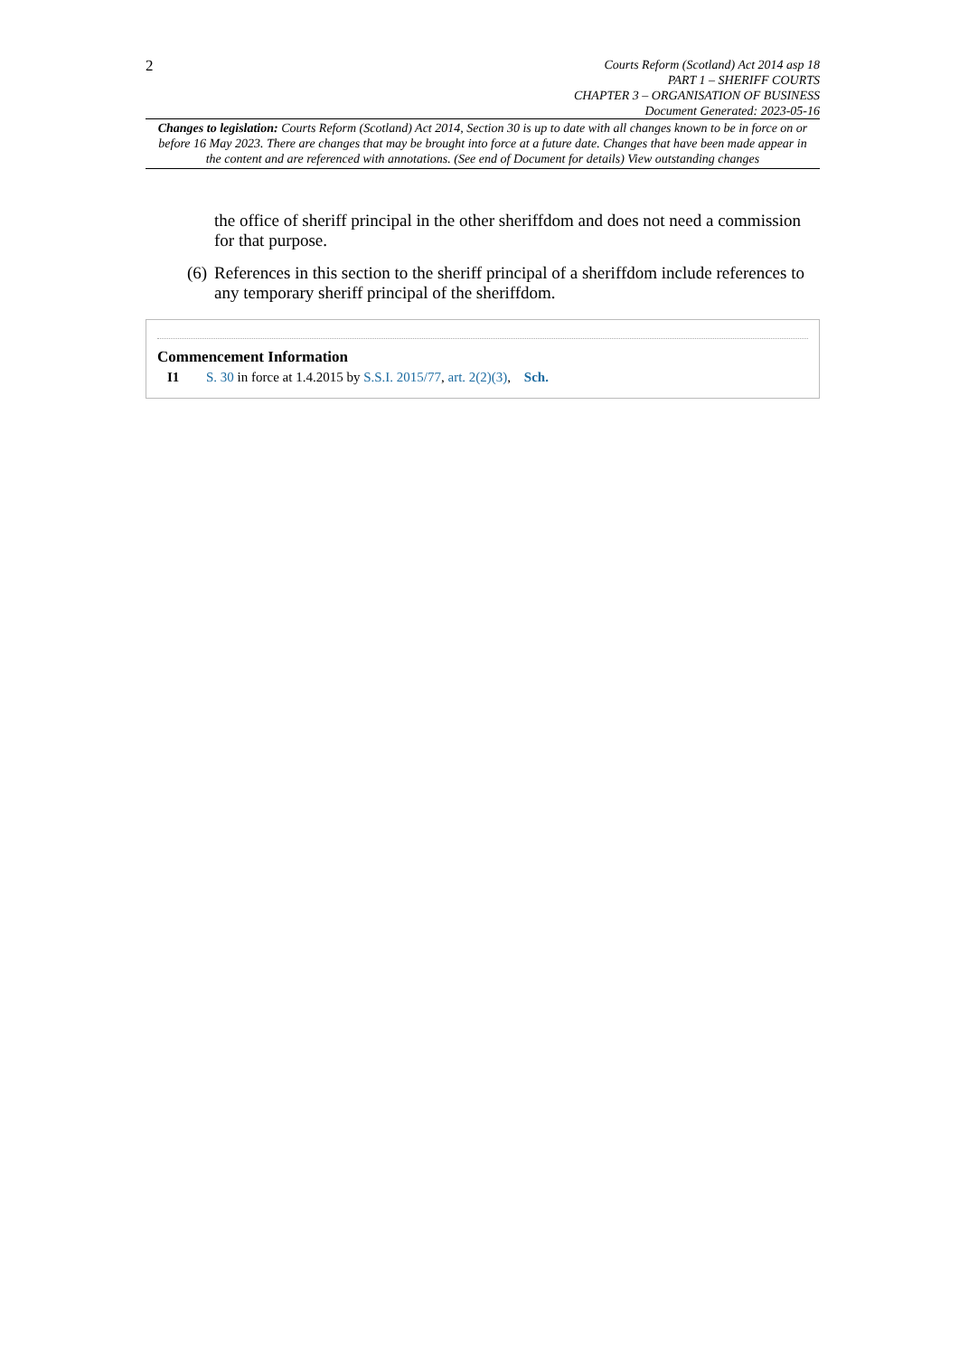2
Courts Reform (Scotland) Act 2014 asp 18
PART 1 – SHERIFF COURTS
CHAPTER 3 – ORGANISATION OF BUSINESS
Document Generated: 2023-05-16
Changes to legislation: Courts Reform (Scotland) Act 2014, Section 30 is up to date with all changes known to be in force on or before 16 May 2023. There are changes that may be brought into force at a future date. Changes that have been made appear in the content and are referenced with annotations. (See end of Document for details) View outstanding changes
the office of sheriff principal in the other sheriffdom and does not need a commission for that purpose.
(6)
References in this section to the sheriff principal of a sheriffdom include references to any temporary sheriff principal of the sheriffdom.
Commencement Information
I1 S. 30 in force at 1.4.2015 by S.S.I. 2015/77, art. 2(2)(3), Sch.